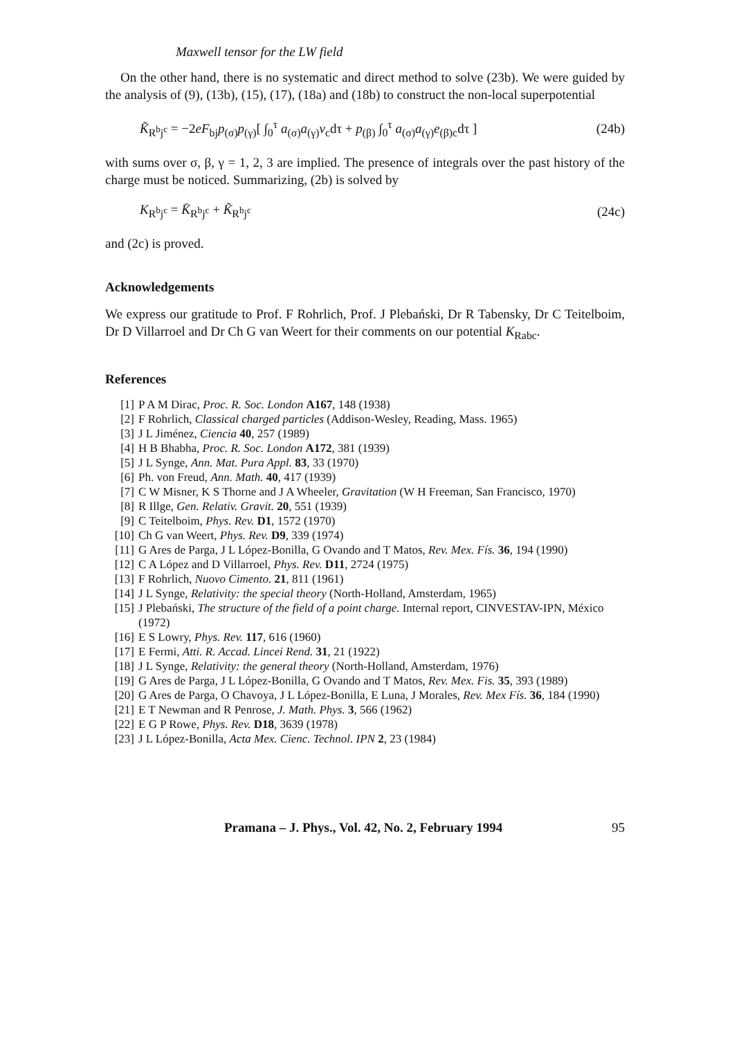Maxwell tensor for the LW field
On the other hand, there is no systematic and direct method to solve (23b). We were guided by the analysis of (9), (13b), (15), (17), (18a) and (18b) to construct the non-local superpotential
K̃<sub>R<sup>b</sup>j<sup>c</sup></sub> = −2eF<sub>bj</sub>p<sub>(σ)</sub>p<sub>(γ)</sub>[ ∫<sub>0</sub><sup>τ</sup> a<sub>(σ)</sub>a<sub>(γ)</sub>v<sub>c</sub>dτ + p<sub>(β)</sub> ∫<sub>0</sub><sup>τ</sup> a<sub>(σ)</sub>a<sub>(γ)</sub>e<sub>(β)c</sub>dτ ] (24b)
with sums over σ, β, γ = 1, 2, 3 are implied. The presence of integrals over the past history of the charge must be noticed. Summarizing, (2b) is solved by
K<sub>R<sup>b</sup>j<sup>c</sup></sub> = K̄<sub>R<sup>b</sup>j<sup>c</sup></sub> + K̃<sub>R<sup>b</sup>j<sup>c</sup></sub> (24c)
and (2c) is proved.
Acknowledgements
We express our gratitude to Prof. F Rohrlich, Prof. J Plebański, Dr R Tabensky, Dr C Teitelboim, Dr D Villarroel and Dr Ch G van Weert for their comments on our potential K<sub>Rabc</sub>.
References
[1] P A M Dirac, Proc. R. Soc. London A167, 148 (1938)
[2] F Rohrlich, Classical charged particles (Addison-Wesley, Reading, Mass. 1965)
[3] J L Jiménez, Ciencia 40, 257 (1989)
[4] H B Bhabha, Proc. R. Soc. London A172, 381 (1939)
[5] J L Synge, Ann. Mat. Pura Appl. 83, 33 (1970)
[6] Ph. von Freud, Ann. Math. 40, 417 (1939)
[7] C W Misner, K S Thorne and J A Wheeler, Gravitation (W H Freeman, San Francisco, 1970)
[8] R Illge, Gen. Relativ. Gravit. 20, 551 (1939)
[9] C Teitelboim, Phys. Rev. D1, 1572 (1970)
[10] Ch G van Weert, Phys. Rev. D9, 339 (1974)
[11] G Ares de Parga, J L López-Bonilla, G Ovando and T Matos, Rev. Mex. Fís. 36, 194 (1990)
[12] C A López and D Villarroel, Phys. Rev. D11, 2724 (1975)
[13] F Rohrlich, Nuovo Cimento. 21, 811 (1961)
[14] J L Synge, Relativity: the special theory (North-Holland, Amsterdam, 1965)
[15] J Plebański, The structure of the field of a point charge. Internal report, CINVESTAV-IPN, México (1972)
[16] E S Lowry, Phys. Rev. 117, 616 (1960)
[17] E Fermi, Atti. R. Accad. Lincei Rend. 31, 21 (1922)
[18] J L Synge, Relativity: the general theory (North-Holland, Amsterdam, 1976)
[19] G Ares de Parga, J L López-Bonilla, G Ovando and T Matos, Rev. Mex. Fis. 35, 393 (1989)
[20] G Ares de Parga, O Chavoya, J L López-Bonilla, E Luna, J Morales, Rev. Mex Fís. 36, 184 (1990)
[21] E T Newman and R Penrose, J. Math. Phys. 3, 566 (1962)
[22] E G P Rowe, Phys. Rev. D18, 3639 (1978)
[23] J L López-Bonilla, Acta Mex. Cienc. Technol. IPN 2, 23 (1984)
Pramana – J. Phys., Vol. 42, No. 2, February 1994 95